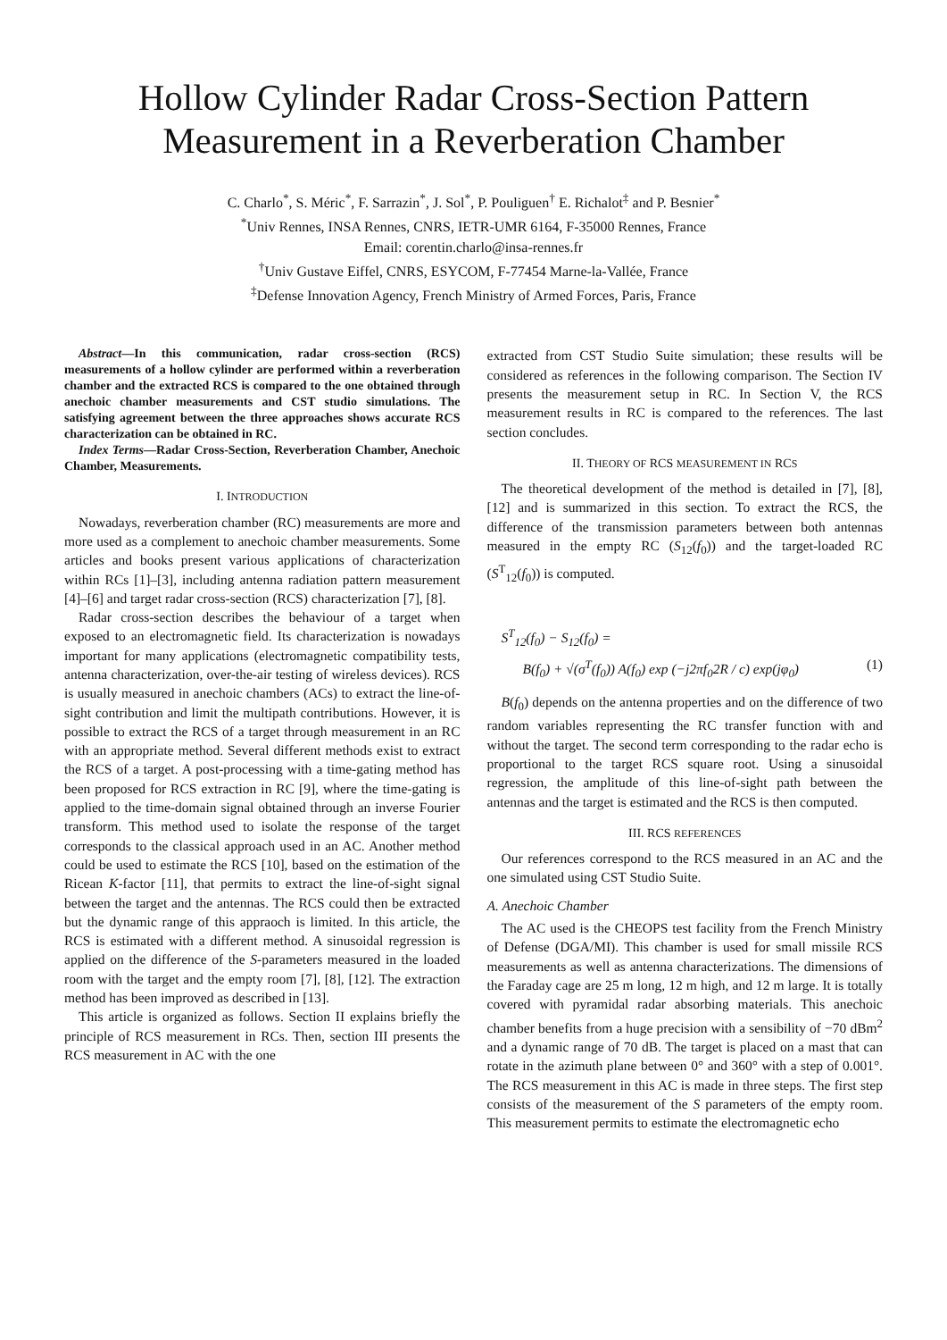Hollow Cylinder Radar Cross-Section Pattern
Measurement in a Reverberation Chamber
C. Charlo<sup>*</sup>, S. Méric<sup>*</sup>, F. Sarrazin<sup>*</sup>, J. Sol<sup>*</sup>, P. Pouliguen<sup>†</sup> E. Richalot<sup>‡</sup> and P. Besnier<sup>*</sup>
<sup>*</sup> Univ Rennes, INSA Rennes, CNRS, IETR-UMR 6164, F-35000 Rennes, France
Email: corentin.charlo@insa-rennes.fr
<sup>†</sup> Univ Gustave Eiffel, CNRS, ESYCOM, F-77454 Marne-la-Vallée, France
<sup>‡</sup> Defense Innovation Agency, French Ministry of Armed Forces, Paris, France
Abstract—In this communication, radar cross-section (RCS) measurements of a hollow cylinder are performed within a reverberation chamber and the extracted RCS is compared to the one obtained through anechoic chamber measurements and CST studio simulations. The satisfying agreement between the three approaches shows accurate RCS characterization can be obtained in RC.
Index Terms—Radar Cross-Section, Reverberation Chamber, Anechoic Chamber, Measurements.
I. INTRODUCTION
Nowadays, reverberation chamber (RC) measurements are more and more used as a complement to anechoic chamber measurements. Some articles and books present various applications of characterization within RCs [1]–[3], including antenna radiation pattern measurement [4]–[6] and target radar cross-section (RCS) characterization [7], [8].
Radar cross-section describes the behaviour of a target when exposed to an electromagnetic field. Its characterization is nowadays important for many applications (electromagnetic compatibility tests, antenna characterization, over-the-air testing of wireless devices). RCS is usually measured in anechoic chambers (ACs) to extract the line-of-sight contribution and limit the multipath contributions. However, it is possible to extract the RCS of a target through measurement in an RC with an appropriate method. Several different methods exist to extract the RCS of a target. A post-processing with a time-gating method has been proposed for RCS extraction in RC [9], where the time-gating is applied to the time-domain signal obtained through an inverse Fourier transform. This method used to isolate the response of the target corresponds to the classical approach used in an AC. Another method could be used to estimate the RCS [10], based on the estimation of the Ricean K-factor [11], that permits to extract the line-of-sight signal between the target and the antennas. The RCS could then be extracted but the dynamic range of this appraoch is limited. In this article, the RCS is estimated with a different method. A sinusoidal regression is applied on the difference of the S-parameters measured in the loaded room with the target and the empty room [7], [8], [12]. The extraction method has been improved as described in [13].
This article is organized as follows. Section II explains briefly the principle of RCS measurement in RCs. Then, section III presents the RCS measurement in AC with the one
extracted from CST Studio Suite simulation; these results will be considered as references in the following comparison. The Section IV presents the measurement setup in RC. In Section V, the RCS measurement results in RC is compared to the references. The last section concludes.
II. THEORY OF RCS MEASUREMENT IN RCS
The theoretical development of the method is detailed in [7], [8], [12] and is summarized in this section. To extract the RCS, the difference of the transmission parameters between both antennas measured in the empty RC (S<sub>12</sub>(f<sub>0</sub>)) and the target-loaded RC (S<sup>T</sup><sub>12</sub>(f<sub>0</sub>)) is computed.
S<sup>T</sup><sub>12</sub>(f<sub>0</sub>) − S<sub>12</sub>(f<sub>0</sub>) =
B(f<sub>0</sub>) + √(σ<sup>T</sup>(f<sub>0</sub>)) A(f<sub>0</sub>) exp (−j2πf<sub>0</sub>2R / c) exp(jφ<sub>0</sub>) (1)
B(f<sub>0</sub>) depends on the antenna properties and on the difference of two random variables representing the RC transfer function with and without the target. The second term corresponding to the radar echo is proportional to the target RCS square root. Using a sinusoidal regression, the amplitude of this line-of-sight path between the antennas and the target is estimated and the RCS is then computed.
III. RCS REFERENCES
Our references correspond to the RCS measured in an AC and the one simulated using CST Studio Suite.
A. Anechoic Chamber
The AC used is the CHEOPS test facility from the French Ministry of Defense (DGA/MI). This chamber is used for small missile RCS measurements as well as antenna characterizations. The dimensions of the Faraday cage are 25 m long, 12 m high, and 12 m large. It is totally covered with pyramidal radar absorbing materials. This anechoic chamber benefits from a huge precision with a sensibility of −70 dBm<sup>2</sup> and a dynamic range of 70 dB. The target is placed on a mast that can rotate in the azimuth plane between 0° and 360° with a step of 0.001°. The RCS measurement in this AC is made in three steps. The first step consists of the measurement of the S parameters of the empty room. This measurement permits to estimate the electromagnetic echo